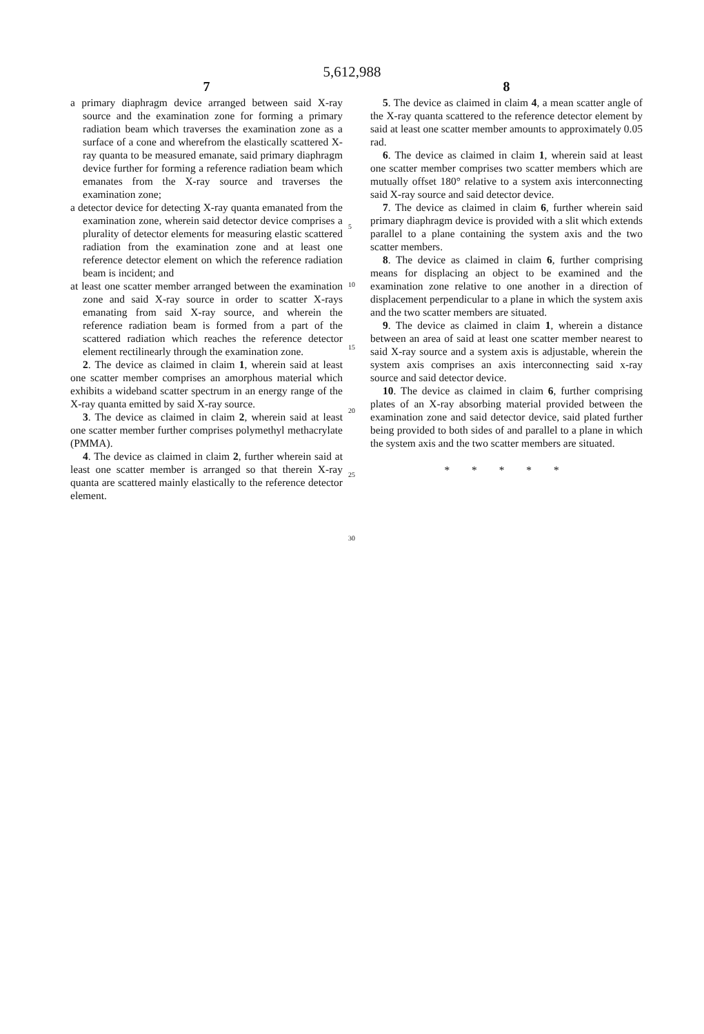5,612,988
7
a primary diaphragm device arranged between said X-ray source and the examination zone for forming a primary radiation beam which traverses the examination zone as a surface of a cone and wherefrom the elastically scattered X-ray quanta to be measured emanate, said primary diaphragm device further for forming a reference radiation beam which emanates from the X-ray source and traverses the examination zone;
a detector device for detecting X-ray quanta emanated from the examination zone, wherein said detector device comprises a plurality of detector elements for measuring elastic scattered radiation from the examination zone and at least one reference detector element on which the reference radiation beam is incident; and
at least one scatter member arranged between the examination zone and said X-ray source in order to scatter X-rays emanating from said X-ray source, and wherein the reference radiation beam is formed from a part of the scattered radiation which reaches the reference detector element rectilinearly through the examination zone.
2. The device as claimed in claim 1, wherein said at least one scatter member comprises an amorphous material which exhibits a wideband scatter spectrum in an energy range of the X-ray quanta emitted by said X-ray source.
3. The device as claimed in claim 2, wherein said at least one scatter member further comprises polymethyl methacrylate (PMMA).
4. The device as claimed in claim 2, further wherein said at least one scatter member is arranged so that therein X-ray quanta are scattered mainly elastically to the reference detector element.
5
10
15
20
25
30
8
5. The device as claimed in claim 4, a mean scatter angle of the X-ray quanta scattered to the reference detector element by said at least one scatter member amounts to approximately 0.05 rad.
6. The device as claimed in claim 1, wherein said at least one scatter member comprises two scatter members which are mutually offset 180° relative to a system axis interconnecting said X-ray source and said detector device.
7. The device as claimed in claim 6, further wherein said primary diaphragm device is provided with a slit which extends parallel to a plane containing the system axis and the two scatter members.
8. The device as claimed in claim 6, further comprising means for displacing an object to be examined and the examination zone relative to one another in a direction of displacement perpendicular to a plane in which the system axis and the two scatter members are situated.
9. The device as claimed in claim 1, wherein a distance between an area of said at least one scatter member nearest to said X-ray source and a system axis is adjustable, wherein the system axis comprises an axis interconnecting said x-ray source and said detector device.
10. The device as claimed in claim 6, further comprising plates of an X-ray absorbing material provided between the examination zone and said detector device, said plated further being provided to both sides of and parallel to a plane in which the system axis and the two scatter members are situated.
* * * * *